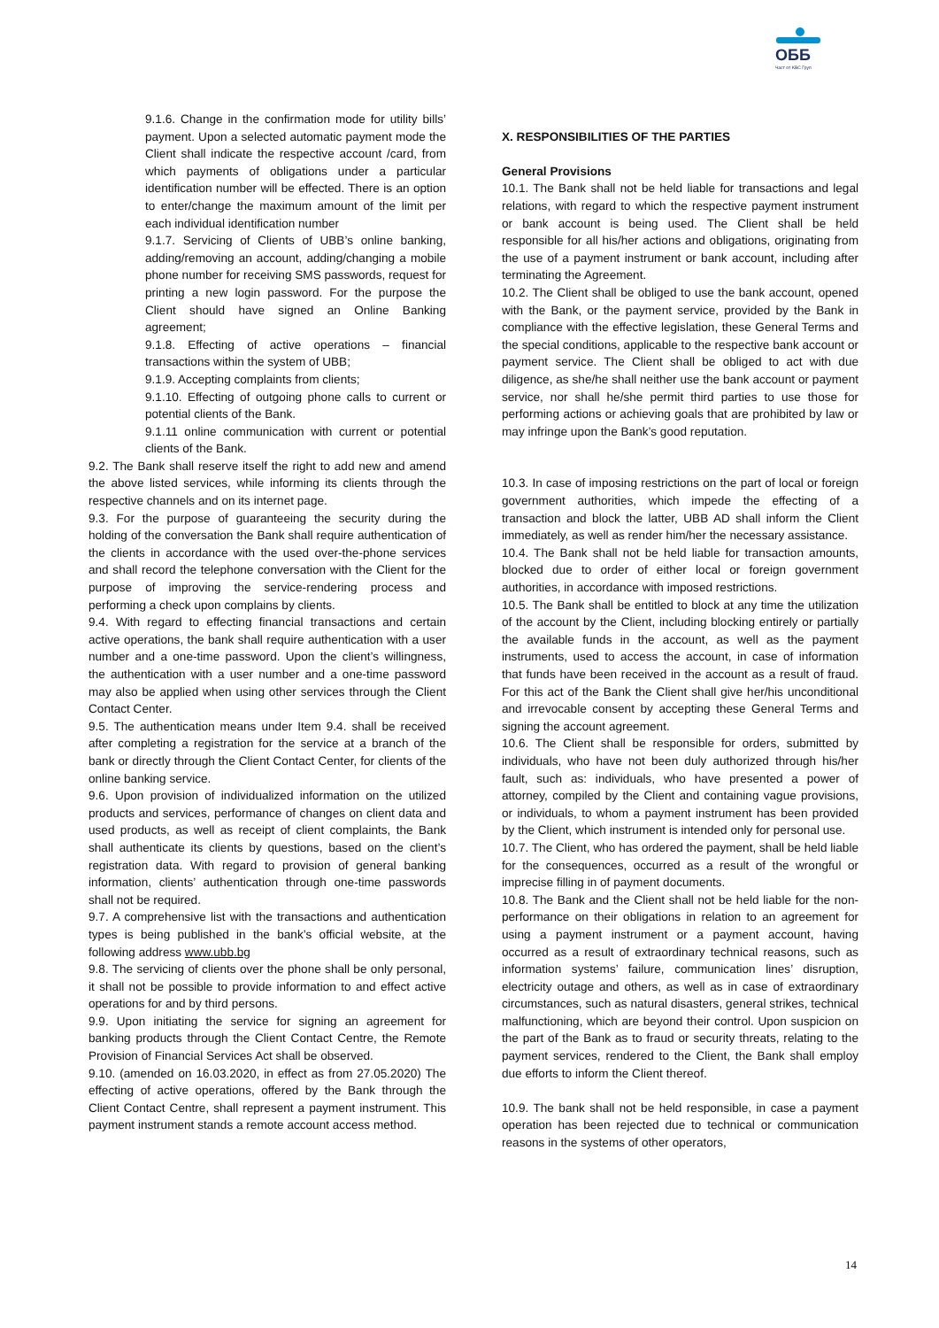ОББ
Част от KBC Груп
9.1.6. Change in the confirmation mode for utility bills’ payment. Upon a selected automatic payment mode the Client shall indicate the respective account /card, from which payments of obligations under a particular identification number will be effected. There is an option to enter/change the maximum amount of the limit per each individual identification number
9.1.7. Servicing of Clients of UBB’s online banking, adding/removing an account, adding/changing a mobile phone number for receiving SMS passwords, request for printing a new login password. For the purpose the Client should have signed an Online Banking agreement;
9.1.8. Effecting of active operations – financial transactions within the system of UBB;
9.1.9. Accepting complaints from clients;
9.1.10. Effecting of outgoing phone calls to current or potential clients of the Bank.
9.1.11 online communication with current or potential clients of the Bank.
9.2. The Bank shall reserve itself the right to add new and amend the above listed services, while informing its clients through the respective channels and on its internet page.
9.3. For the purpose of guaranteeing the security during the holding of the conversation the Bank shall require authentication of the clients in accordance with the used over-the-phone services and shall record the telephone conversation with the Client for the purpose of improving the service-rendering process and performing a check upon complains by clients.
9.4. With regard to effecting financial transactions and certain active operations, the bank shall require authentication with a user number and a one-time password. Upon the client’s willingness, the authentication with a user number and a one-time password may also be applied when using other services through the Client Contact Center.
9.5. The authentication means under Item 9.4. shall be received after completing a registration for the service at a branch of the bank or directly through the Client Contact Center, for clients of the online banking service.
9.6. Upon provision of individualized information on the utilized products and services, performance of changes on client data and used products, as well as receipt of client complaints, the Bank shall authenticate its clients by questions, based on the client’s registration data. With regard to provision of general banking information, clients’ authentication through one-time passwords shall not be required.
9.7. A comprehensive list with the transactions and authentication types is being published in the bank’s official website, at the following address www.ubb.bg
9.8. The servicing of clients over the phone shall be only personal, it shall not be possible to provide information to and effect active operations for and by third persons.
9.9. Upon initiating the service for signing an agreement for banking products through the Client Contact Centre, the Remote Provision of Financial Services Act shall be observed.
9.10. (amended on 16.03.2020, in effect as from 27.05.2020) The effecting of active operations, offered by the Bank through the Client Contact Centre, shall represent a payment instrument. This payment instrument stands a remote account access method.
X. RESPONSIBILITIES OF THE PARTIES
General Provisions
10.1. The Bank shall not be held liable for transactions and legal relations, with regard to which the respective payment instrument or bank account is being used. The Client shall be held responsible for all his/her actions and obligations, originating from the use of a payment instrument or bank account, including after terminating the Agreement.
10.2. The Client shall be obliged to use the bank account, opened with the Bank, or the payment service, provided by the Bank in compliance with the effective legislation, these General Terms and the special conditions, applicable to the respective bank account or payment service. The Client shall be obliged to act with due diligence, as she/he shall neither use the bank account or payment service, nor shall he/she permit third parties to use those for performing actions or achieving goals that are prohibited by law or may infringe upon the Bank’s good reputation.
10.3. In case of imposing restrictions on the part of local or foreign government authorities, which impede the effecting of a transaction and block the latter, UBB AD shall inform the Client immediately, as well as render him/her the necessary assistance.
10.4. The Bank shall not be held liable for transaction amounts, blocked due to order of either local or foreign government authorities, in accordance with imposed restrictions.
10.5. The Bank shall be entitled to block at any time the utilization of the account by the Client, including blocking entirely or partially the available funds in the account, as well as the payment instruments, used to access the account, in case of information that funds have been received in the account as a result of fraud. For this act of the Bank the Client shall give her/his unconditional and irrevocable consent by accepting these General Terms and signing the account agreement.
10.6. The Client shall be responsible for orders, submitted by individuals, who have not been duly authorized through his/her fault, such as: individuals, who have presented a power of attorney, compiled by the Client and containing vague provisions, or individuals, to whom a payment instrument has been provided by the Client, which instrument is intended only for personal use.
10.7. The Client, who has ordered the payment, shall be held liable for the consequences, occurred as a result of the wrongful or imprecise filling in of payment documents.
10.8. The Bank and the Client shall not be held liable for the non-performance on their obligations in relation to an agreement for using a payment instrument or a payment account, having occurred as a result of extraordinary technical reasons, such as information systems’ failure, communication lines’ disruption, electricity outage and others, as well as in case of extraordinary circumstances, such as natural disasters, general strikes, technical malfunctioning, which are beyond their control. Upon suspicion on the part of the Bank as to fraud or security threats, relating to the payment services, rendered to the Client, the Bank shall employ due efforts to inform the Client thereof.
10.9. The bank shall not be held responsible, in case a payment operation has been rejected due to technical or communication reasons in the systems of other operators,
14